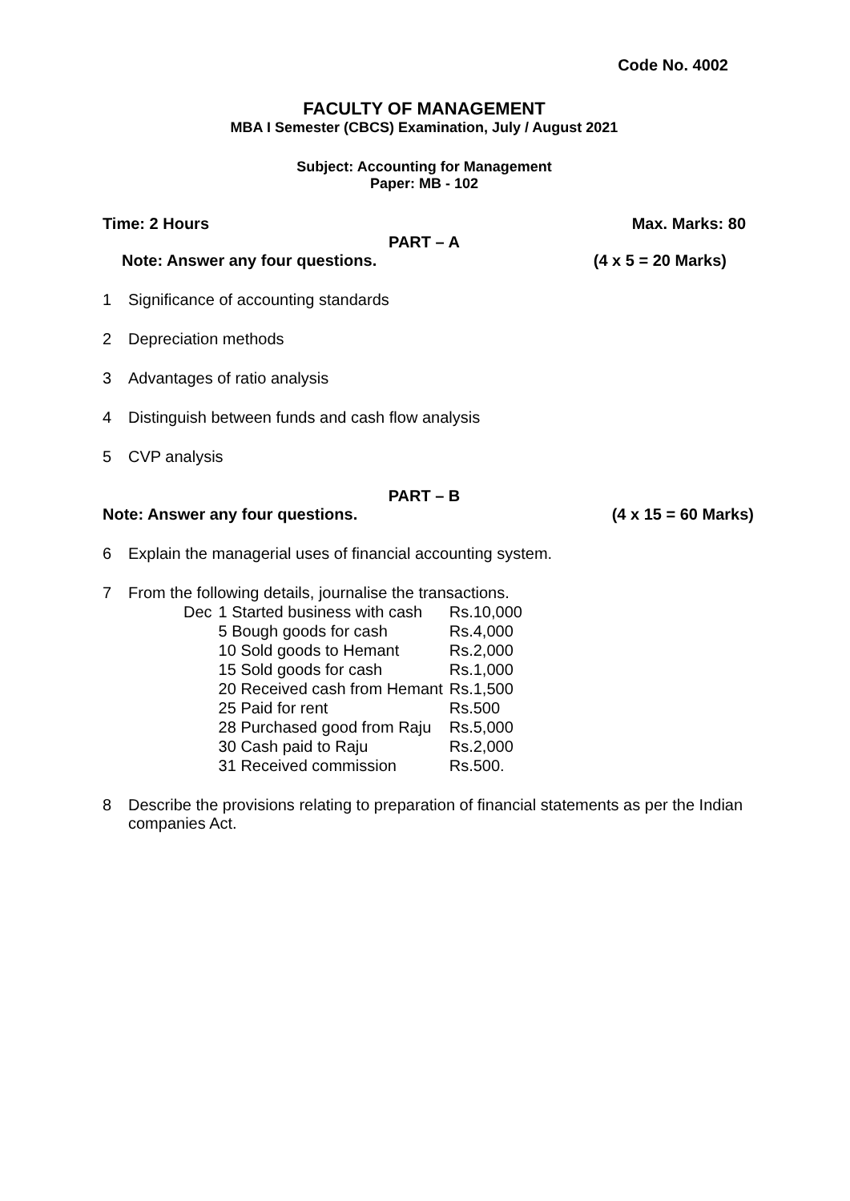Code No. 4002
FACULTY OF MANAGEMENT
MBA I Semester (CBCS) Examination, July / August 2021
Subject: Accounting for Management
Paper: MB - 102
Time: 2 Hours Max. Marks: 80
PART – A
Note: Answer any four questions. (4 x 5 = 20 Marks)
1 Significance of accounting standards
2 Depreciation methods
3 Advantages of ratio analysis
4 Distinguish between funds and cash flow analysis
5 CVP analysis
PART – B
Note: Answer any four questions. (4 x 15 = 60 Marks)
6 Explain the managerial uses of financial accounting system.
7 From the following details, journalise the transactions.
| Dec | 1 Started business with cash | Rs.10,000 |
| | 5 Bough goods for cash | Rs.4,000 |
| | 10 Sold goods to Hemant | Rs.2,000 |
| | 15 Sold goods for cash | Rs.1,000 |
| | 20 Received cash from Hemant | Rs.1,500 |
| | 25 Paid for rent | Rs.500 |
| | 28 Purchased good from Raju | Rs.5,000 |
| | 30 Cash paid to Raju | Rs.2,000 |
| | 31 Received commission | Rs.500. |
8 Describe the provisions relating to preparation of financial statements as per the Indian companies Act.